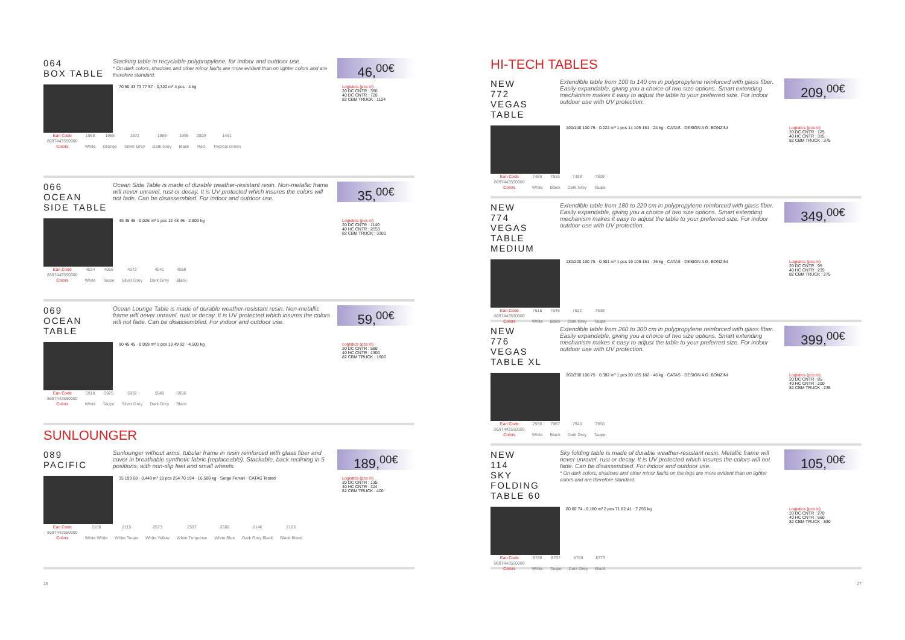064
BOX TABLE
Stacking table in recyclable polypropylene, for indoor and outdoor use.
* On dark colors, shadows and other minor faults are more evident than on lighter colors and are therefore standard.
46,<sup>00€</sup>
70 50 43 73 77 57 · 0,320 m³ 4 pcs · 4 kg
Logistics (pcs in)
20 DC CNTR : 360
40 DC CNTR : 720
82 CBM TRUCK : 1104
| Ean Code | 1958 | 1965 | 1972 | 1989 | 1996 | 2009 | 1491 |
| 8697443550000 | | | | | | | |
| Colors | White | Orange | Silver Grey | Dark Grey | Black | Red | Tropical Green |
066
OCEAN
SIDE TABLE
Ocean Side Table is made of durable weather-resistant resin. Non-metallic frame will never unravel, rust or decay. It is UV protected which insures the colors will not fade. Can be disassembled. For indoor and outdoor use.
35,<sup>00€</sup>
45 45 45 · 0,026 m³ 1 pcs 12 48 46 · 2.800 kg
Logistics (pcs in)
20 DC CNTR : 1140
40 HC CNTR : 2550
82 CBM TRUCK : 3300
| Ean Code | 4034 | 4065 | 4072 | 4041 | 4058 |
| 8697443550000 | | | | | |
| Colors | White | Taupe | Silver Grey | Dark Grey | Black |
069
OCEAN
TABLE
Ocean Lounge Table is made of durable weather-resistant resin. Non-metallic frame will never unravel, rust or decay. It is UV protected which insures the colors will not fade. Can be disassembled. For indoor and outdoor use.
59,<sup>00€</sup>
90 45 45 · 0,059 m³ 1 pcs 13 49 92 · 4.500 kg
Logistics (pcs in)
20 DC CNTR : 580
40 HC CNTR : 1300
82 CBM TRUCK : 1600
| Ean Code | 5918 | 5925 | 5932 | 5949 | 5956 |
| 8697443550000 | | | | | |
| Colors | White | Taupe | Silver Grey | Dark Grey | Black |
SUNLOUNGER
089
PACIFIC
Sunlounger without arms, tubular frame in resin reinforced with glass fiber and cover in breathable synthetic fabric (replaceable). Stackable, back reclining in 5 positions, with non-slip feet and small wheels.
189,<sup>00€</sup>
35 193 68 · 3,449 m³ 18 pcs 254 70 194 · 16.500 kg · Serge Ferrari · CATAS Tested
Logistics (pcs in)
20 DC CNTR : 135
40 HC CNTR : 324
82 CBM TRUCK : 400
| Ean Code | 2108 | 2115 | 2573 | 2597 | 2580 | 2146 | 2122 |
| 8697443550000 | | | | | | | |
| Colors | White White | White Taupe | White Yellow | White Turquoise | White Blue | Dark Grey Black | Black Black |
26
HI-TECH TABLES
NEW
772
VEGAS TABLE
Extendible table from 100 to 140 cm in polypropylene reinforced with glass fiber. Easily expandable, giving you a choice of two size options. Smart extending mechanism makes it easy to adjust the table to your preferred size. For indoor outdoor use with UV protection.
209,<sup>00€</sup>
100/140 100 75 · 0.222 m³ 1 pcs 14 105 151 · 24 kg · CATAS · DESIGN A G. BONZINI
Logistics (pcs in)
20 DC CNTR : 125
40 HC CNTR : 315
82 CBM TRUCK : 375
| Ean Code | 7486 | 7516 | 7493 | 7509 |
| 8697443550000 | | | | |
| Colors | White | Black | Dark Grey | Taupe |
NEW
774
VEGAS TABLE MEDIUM
Extendible table from 180 to 220 cm in polypropylene reinforced with glass fiber. Easily expandable, giving you a choice of two size options. Smart extending mechanism makes it easy to adjust the table to your preferred size. For indoor outdoor use with UV protection.
349,<sup>00€</sup>
180/220 100 75 · 0.301 m³ 1 pcs 19 105 151 · 36 kg · CATAS · DESIGN A G. BONZINI
Logistics (pcs in)
20 DC CNTR : 95
40 HC CNTR : 235
82 CBM TRUCK : 275
| Ean Code | 7615 | 7646 | 7622 | 7639 |
| 8697443550000 | | | | |
| Colors | White | Black | Dark Grey | Taupe |
NEW
776
VEGAS TABLE XL
Extendible table from 260 to 300 cm in polypropylene reinforced with glass fiber. Easily expandable, giving you a choice of two size options. Smart extending mechanism makes it easy to adjust the table to your preferred size. For indoor outdoor use with UV protection.
399,<sup>00€</sup>
260/300 100 75 · 0.382 m³ 1 pcs 20 105 182 · 46 kg · CATAS · DESIGN A G. BONZINI
Logistics (pcs in)
20 DC CNTR : 85
40 HC CNTR : 200
82 CBM TRUCK : 235
| Ean Code | 7936 | 7967 | 7943 | 7950 |
| 8697443550000 | | | | |
| Colors | White | Black | Dark Grey | Taupe |
NEW
114
SKY FOLDING TABLE 60
Sky folding table is made of durable weather-resistant resin. Metallic frame will never unravel, rust or decay. It is UV protected which insures the colors will not fade. Can be disassembled. For indoor and outdoor use.
* On dark colors, shadows and other minor faults on the legs are more evident than on lighter colors and are therefore standard.
105,<sup>00€</sup>
60 60 74 · 0,180 m³ 2 pcs 71 62 41 · 7.250 kg
Logistics (pcs in)
20 DC CNTR : 270
40 HC CNTR : 660
82 CBM TRUCK : 880
| Ean Code | 8766 | 8797 | 8780 | 8773 |
| 8697443550000 | | | | |
| Colors | White | Taupe | Dark Grey | Black |
27